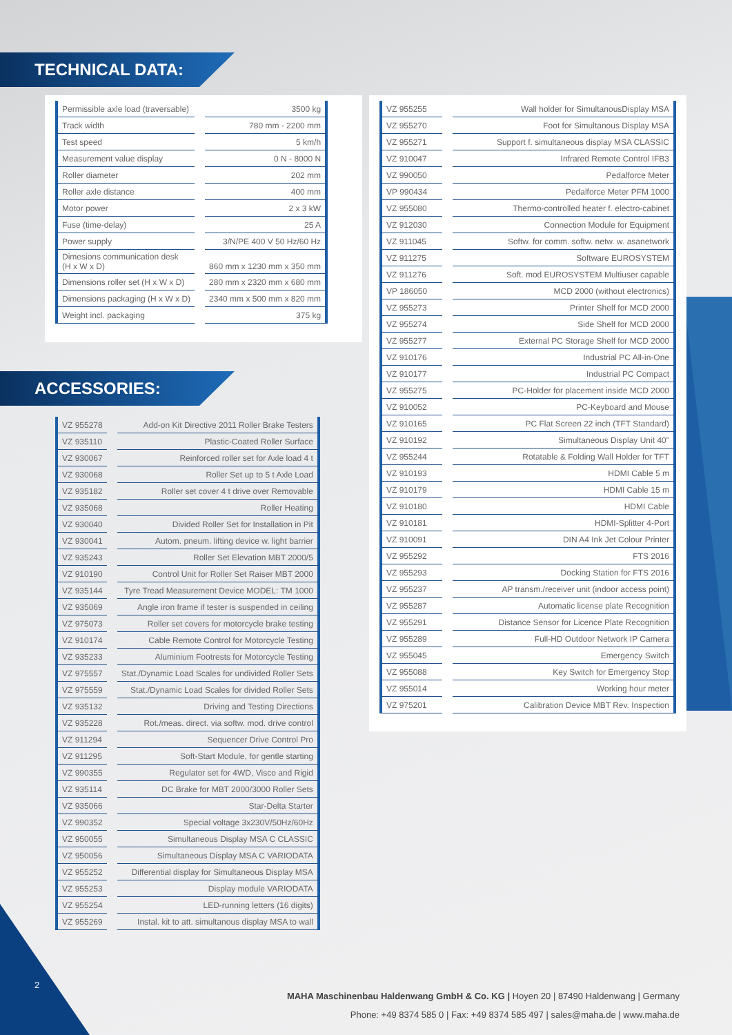TECHNICAL DATA:
| Permissible axle load (traversable) | 3500 kg |
| Track width | 780 mm - 2200 mm |
| Test speed | 5 km/h |
| Measurement value display | 0 N - 8000 N |
| Roller diameter | 202 mm |
| Roller axle distance | 400 mm |
| Motor power | 2 x 3 kW |
| Fuse (time-delay) | 25 A |
| Power supply | 3/N/PE 400 V 50 Hz/60 Hz |
| Dimesions communication desk (H x W x D) | 860 mm x 1230 mm x 350 mm |
| Dimensions roller set (H x W x D) | 280 mm x 2320 mm x 680 mm |
| Dimensions packaging (H x W x D) | 2340 mm x 500 mm x 820 mm |
| Weight incl. packaging | 375 kg |
ACCESSORIES:
| VZ 955278 | Add-on Kit Directive 2011 Roller Brake Testers |
| VZ 935110 | Plastic-Coated Roller Surface |
| VZ 930067 | Reinforced roller set for Axle load 4 t |
| VZ 930068 | Roller Set up to 5 t Axle Load |
| VZ 935182 | Roller set cover 4 t drive over Removable |
| VZ 935068 | Roller Heating |
| VZ 930040 | Divided Roller Set for Installation in Pit |
| VZ 930041 | Autom. pneum. lifting device w. light barrier |
| VZ 935243 | Roller Set Elevation MBT 2000/5 |
| VZ 910190 | Control Unit for Roller Set Raiser MBT 2000 |
| VZ 935144 | Tyre Tread Measurement Device MODEL: TM 1000 |
| VZ 935069 | Angle iron frame if tester is suspended in ceiling |
| VZ 975073 | Roller set covers for motorcycle brake testing |
| VZ 910174 | Cable Remote Control for Motorcycle Testing |
| VZ 935233 | Aluminium Footrests for Motorcycle Testing |
| VZ 975557 | Stat./Dynamic Load Scales for undivided Roller Sets |
| VZ 975559 | Stat./Dynamic Load Scales for divided Roller Sets |
| VZ 935132 | Driving and Testing Directions |
| VZ 935228 | Rot./meas. direct. via softw. mod. drive control |
| VZ 911294 | Sequencer Drive Control Pro |
| VZ 911295 | Soft-Start Module, for gentle starting |
| VZ 990355 | Regulator set for 4WD, Visco and Rigid |
| VZ 935114 | DC Brake for MBT 2000/3000 Roller Sets |
| VZ 935066 | Star-Delta Starter |
| VZ 990352 | Special voltage 3x230V/50Hz/60Hz |
| VZ 950055 | Simultaneous Display MSA C CLASSIC |
| VZ 950056 | Simultaneous Display MSA C VARIODATA |
| VZ 955252 | Differential display for Simultaneous Display MSA |
| VZ 955253 | Display module VARIODATA |
| VZ 955254 | LED-running letters (16 digits) |
| VZ 955269 | Instal. kit to att. simultanous display MSA to wall |
| VZ 955255 | Wall holder for SimultanousDisplay MSA |
| VZ 955270 | Foot for Simultanous Display MSA |
| VZ 955271 | Support f. simultaneous display MSA CLASSIC |
| VZ 910047 | Infrared Remote Control IFB3 |
| VZ 990050 | Pedalforce Meter |
| VP 990434 | Pedalforce Meter PFM 1000 |
| VZ 955080 | Thermo-controlled heater f. electro-cabinet |
| VZ 912030 | Connection Module for Equipment |
| VZ 911045 | Softw. for comm. softw. netw. w. asanetwork |
| VZ 911275 | Software EUROSYSTEM |
| VZ 911276 | Soft. mod EUROSYSTEM Multiuser capable |
| VP 186050 | MCD 2000 (without electronics) |
| VZ 955273 | Printer Shelf for MCD 2000 |
| VZ 955274 | Side Shelf for MCD 2000 |
| VZ 955277 | External PC Storage Shelf for MCD 2000 |
| VZ 910176 | Industrial PC All-in-One |
| VZ 910177 | Industrial PC Compact |
| VZ 955275 | PC-Holder for placement inside MCD 2000 |
| VZ 910052 | PC-Keyboard and Mouse |
| VZ 910165 | PC Flat Screen 22 inch (TFT Standard) |
| VZ 910192 | Simultaneous Display Unit 40" |
| VZ 955244 | Rotatable & Folding Wall Holder for TFT |
| VZ 910193 | HDMI Cable 5 m |
| VZ 910179 | HDMI Cable 15 m |
| VZ 910180 | HDMI Cable |
| VZ 910181 | HDMI-Splitter 4-Port |
| VZ 910091 | DIN A4 Ink Jet Colour Printer |
| VZ 955292 | FTS 2016 |
| VZ 955293 | Docking Station for FTS 2016 |
| VZ 955237 | AP transm./receiver unit (indoor access point) |
| VZ 955287 | Automatic license plate Recognition |
| VZ 955291 | Distance Sensor for Licence Plate Recognition |
| VZ 955289 | Full-HD Outdoor Network IP Camera |
| VZ 955045 | Emergency Switch |
| VZ 955088 | Key Switch for Emergency Stop |
| VZ 955014 | Working hour meter |
| VZ 975201 | Calibration Device MBT Rev. Inspection |
2
MAHA Maschinenbau Haldenwang GmbH & Co. KG | Hoyen 20 | 87490 Haldenwang | Germany
Phone: +49 8374 585 0 | Fax: +49 8374 585 497 | sales@maha.de | www.maha.de